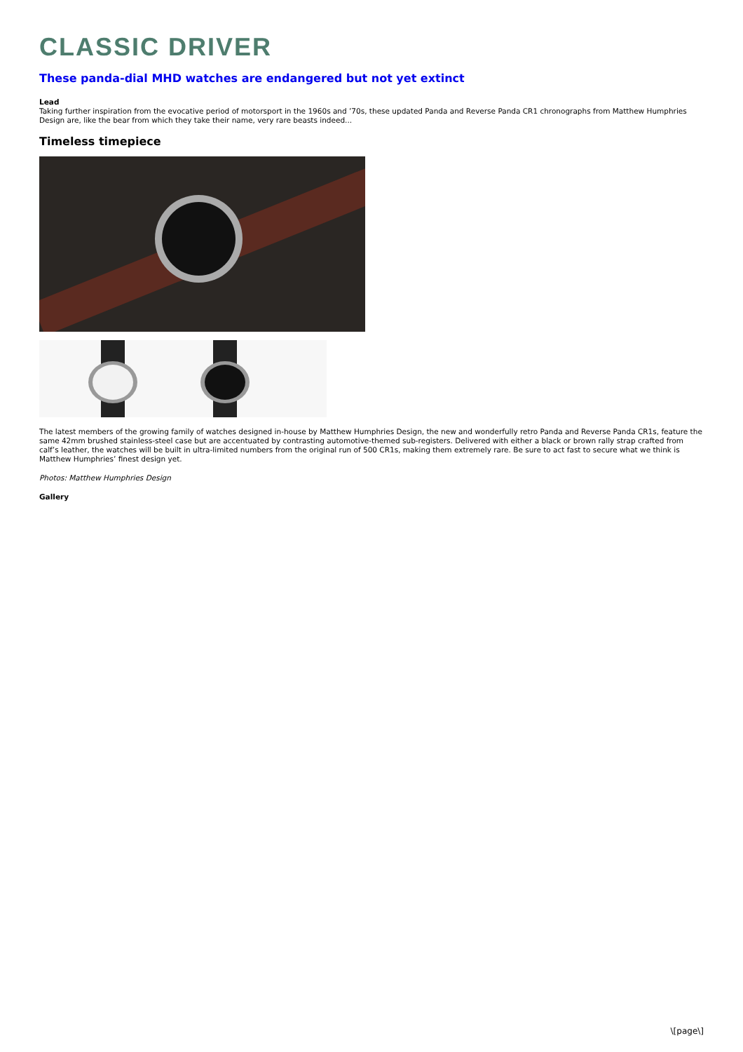CLASSIC DRIVER
These panda-dial MHD watches are endangered but not yet extinct
Lead
Taking further inspiration from the evocative period of motorsport in the 1960s and ’70s, these updated Panda and Reverse Panda CR1 chronographs from Matthew Humphries Design are, like the bear from which they take their name, very rare beasts indeed...
Timeless timepiece
The latest members of the growing family of watches designed in-house by Matthew Humphries Design, the new and wonderfully retro Panda and Reverse Panda CR1s, feature the same 42mm brushed stainless-steel case but are accentuated by contrasting automotive-themed sub-registers. Delivered with either a black or brown rally strap crafted from calf’s leather, the watches will be built in ultra-limited numbers from the original run of 500 CR1s, making them extremely rare. Be sure to act fast to secure what we think is Matthew Humphries’ finest design yet.
Photos: Matthew Humphries Design
Gallery
\[page\]